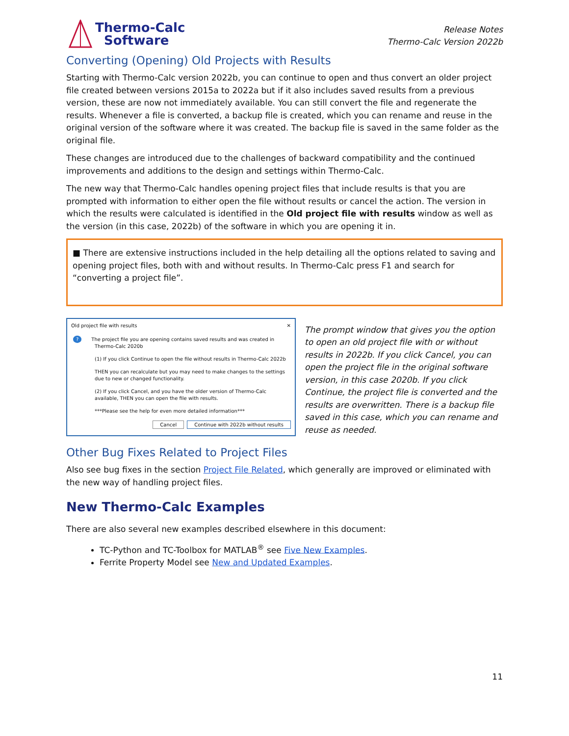Thermo-Calc
Software
Release Notes
Thermo-Calc Version 2022b
Converting (Opening) Old Projects with Results
Starting with Thermo-Calc version 2022b, you can continue to open and thus convert an older project file created between versions 2015a to 2022a but if it also includes saved results from a previous version, these are now not immediately available. You can still convert the file and regenerate the results. Whenever a file is converted, a backup file is created, which you can rename and reuse in the original version of the software where it was created. The backup file is saved in the same folder as the original file.
These changes are introduced due to the challenges of backward compatibility and the continued improvements and additions to the design and settings within Thermo-Calc.
The new way that Thermo-Calc handles opening project files that include results is that you are prompted with information to either open the file without results or cancel the action. The version in which the results were calculated is identified in the Old project file with results window as well as the version (in this case, 2022b) of the software in which you are opening it in.
■ There are extensive instructions included in the help detailing all the options related to saving and opening project files, both with and without results. In Thermo-Calc press F1 and search for “converting a project file”.
Old project file with results ✕
? The project file you are opening contains saved results and was created in Thermo-Calc 2020b
(1) If you click Continue to open the file without results in Thermo-Calc 2022b
THEN you can recalculate but you may need to make changes to the settings due to new or changed functionality.
(2) If you click Cancel, and you have the older version of Thermo-Calc available, THEN you can open the file with results.
***Please see the help for even more detailed information***
Cancel Continue with 2022b without results
The prompt window that gives you the option to open an old project file with or without results in 2022b. If you click Cancel, you can open the project file in the original software version, in this case 2020b. If you click Continue, the project file is converted and the results are overwritten. There is a backup file saved in this case, which you can rename and reuse as needed.
Other Bug Fixes Related to Project Files
Also see bug fixes in the section Project File Related, which generally are improved or eliminated with the new way of handling project files.
New Thermo-Calc Examples
There are also several new examples described elsewhere in this document:
TC-Python and TC-Toolbox for MATLAB<sup>®</sup> see Five New Examples.
Ferrite Property Model see New and Updated Examples.
11